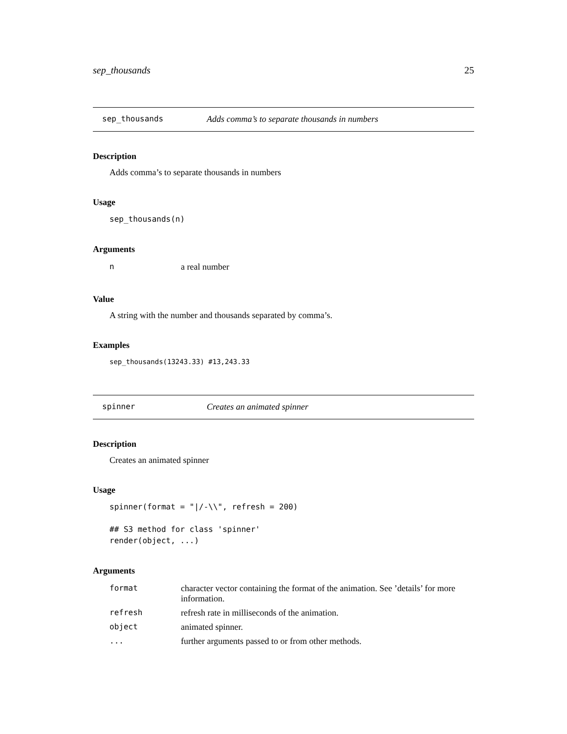sep_thousands 25
sep_thousands Adds comma’s to separate thousands in numbers
Description
Adds comma’s to separate thousands in numbers
Usage
sep_thousands(n)
Arguments
| n | a real number |
Value
A string with the number and thousands separated by comma’s.
Examples
sep_thousands(13243.33) #13,243.33
spinner Creates an animated spinner
Description
Creates an animated spinner
Usage
spinner(format = "|/-\\", refresh = 200)

## S3 method for class 'spinner'
render(object, ...)
Arguments
| format | character vector containing the format of the animation. See ’details’ for more information. |
| refresh | refresh rate in milliseconds of the animation. |
| object | animated spinner. |
| ... | further arguments passed to or from other methods. |